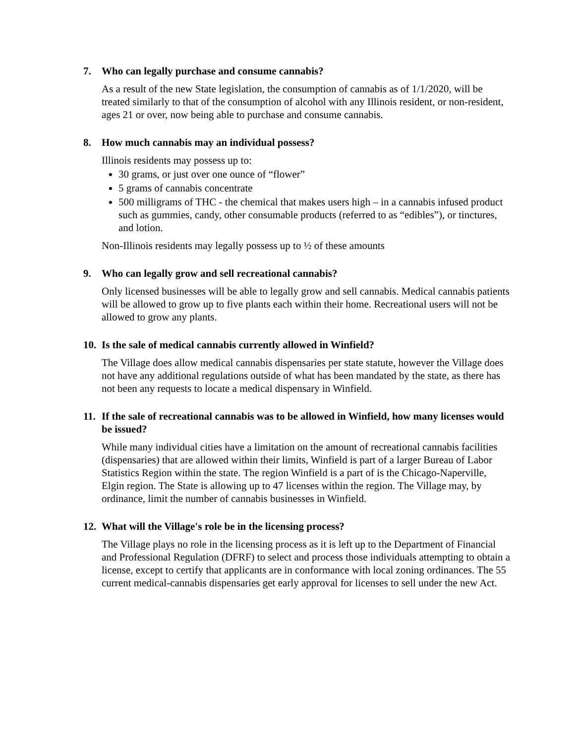7. Who can legally purchase and consume cannabis?
As a result of the new State legislation, the consumption of cannabis as of 1/1/2020, will be treated similarly to that of the consumption of alcohol with any Illinois resident, or non-resident, ages 21 or over, now being able to purchase and consume cannabis.
8. How much cannabis may an individual possess?
Illinois residents may possess up to:
30 grams, or just over one ounce of “flower”
5 grams of cannabis concentrate
500 milligrams of THC - the chemical that makes users high – in a cannabis infused product such as gummies, candy, other consumable products (referred to as “edibles”), or tinctures, and lotion.
Non-Illinois residents may legally possess up to ½ of these amounts
9. Who can legally grow and sell recreational cannabis?
Only licensed businesses will be able to legally grow and sell cannabis. Medical cannabis patients will be allowed to grow up to five plants each within their home. Recreational users will not be allowed to grow any plants.
10. Is the sale of medical cannabis currently allowed in Winfield?
The Village does allow medical cannabis dispensaries per state statute, however the Village does not have any additional regulations outside of what has been mandated by the state, as there has not been any requests to locate a medical dispensary in Winfield.
11. If the sale of recreational cannabis was to be allowed in Winfield, how many licenses would be issued?
While many individual cities have a limitation on the amount of recreational cannabis facilities (dispensaries) that are allowed within their limits, Winfield is part of a larger Bureau of Labor Statistics Region within the state. The region Winfield is a part of is the Chicago-Naperville, Elgin region. The State is allowing up to 47 licenses within the region. The Village may, by ordinance, limit the number of cannabis businesses in Winfield.
12. What will the Village's role be in the licensing process?
The Village plays no role in the licensing process as it is left up to the Department of Financial and Professional Regulation (DFRF) to select and process those individuals attempting to obtain a license, except to certify that applicants are in conformance with local zoning ordinances. The 55 current medical-cannabis dispensaries get early approval for licenses to sell under the new Act.